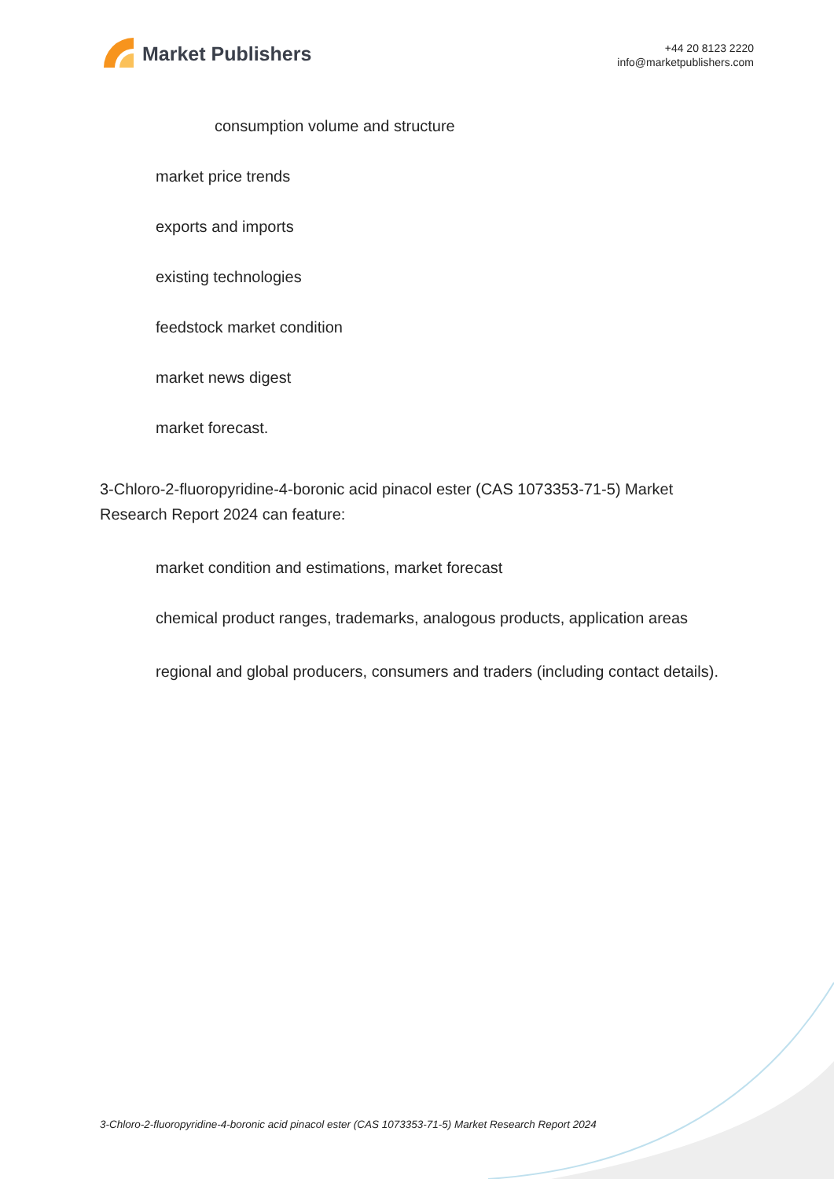Market Publishers
+44 20 8123 2220
info@marketpublishers.com
consumption volume and structure
market price trends
exports and imports
existing technologies
feedstock market condition
market news digest
market forecast.
3-Chloro-2-fluoropyridine-4-boronic acid pinacol ester (CAS 1073353-71-5) Market Research Report 2024 can feature:
market condition and estimations, market forecast
chemical product ranges, trademarks, analogous products, application areas
regional and global producers, consumers and traders (including contact details).
3-Chloro-2-fluoropyridine-4-boronic acid pinacol ester (CAS 1073353-71-5) Market Research Report 2024